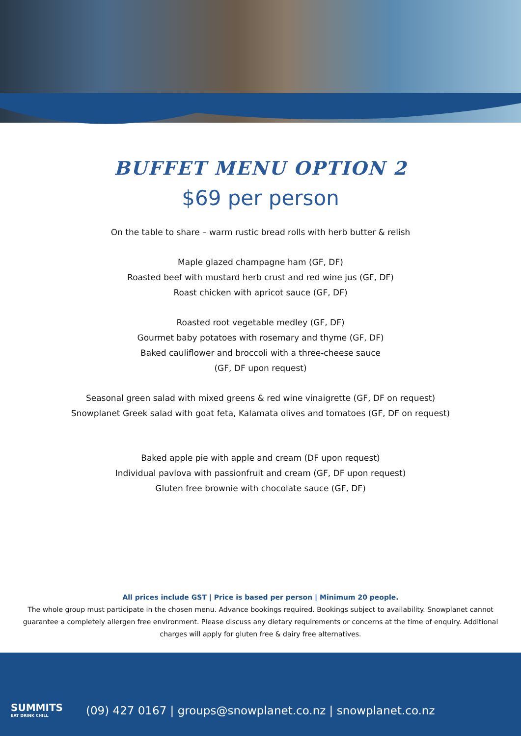BUFFET MENU OPTION 2
$69 per person
On the table to share – warm rustic bread rolls with herb butter & relish
Maple glazed champagne ham (GF, DF)
Roasted beef with mustard herb crust and red wine jus (GF, DF)
Roast chicken with apricot sauce (GF, DF)
Roasted root vegetable medley (GF, DF)
Gourmet baby potatoes with rosemary and thyme (GF, DF)
Baked cauliflower and broccoli with a three-cheese sauce
(GF, DF upon request)
Seasonal green salad with mixed greens & red wine vinaigrette (GF, DF on request)
Snowplanet Greek salad with goat feta, Kalamata olives and tomatoes (GF, DF on request)
Baked apple pie with apple and cream (DF upon request)
Individual pavlova with passionfruit and cream (GF, DF upon request)
Gluten free brownie with chocolate sauce (GF, DF)
All prices include GST | Price is based per person | Minimum 20 people.
The whole group must participate in the chosen menu. Advance bookings required. Bookings subject to availability. Snowplanet cannot guarantee a completely allergen free environment. Please discuss any dietary requirements or concerns at the time of enquiry. Additional charges will apply for gluten free & dairy free alternatives.
SUMMITS
EAT DRINK CHILL
(09) 427 0167 | groups@snowplanet.co.nz | snowplanet.co.nz